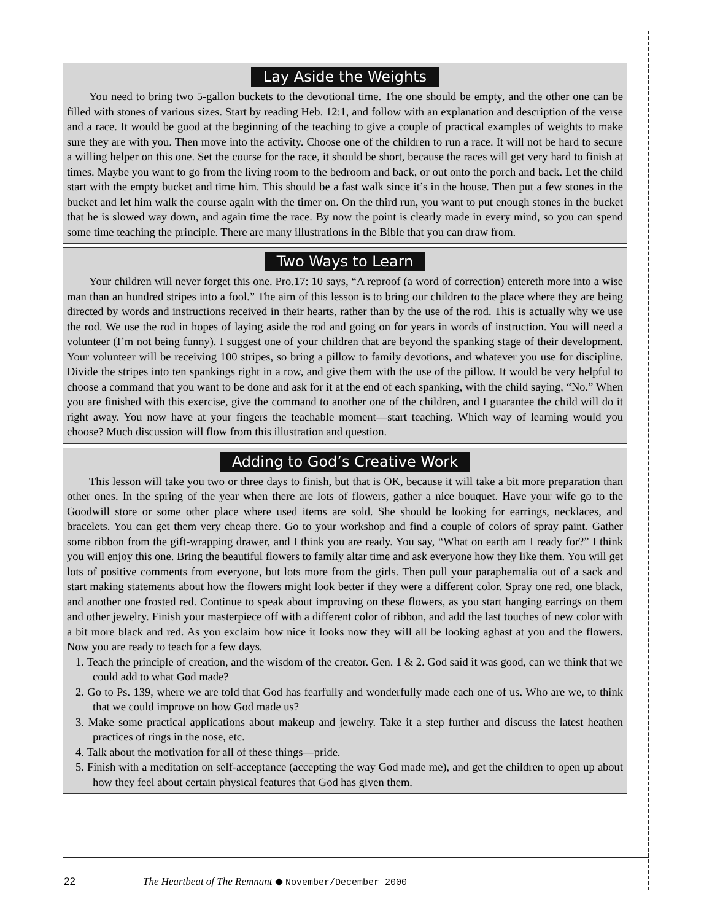Lay Aside the Weights
You need to bring two 5-gallon buckets to the devotional time. The one should be empty, and the other one can be filled with stones of various sizes. Start by reading Heb. 12:1, and follow with an explanation and description of the verse and a race. It would be good at the beginning of the teaching to give a couple of practical examples of weights to make sure they are with you. Then move into the activity. Choose one of the children to run a race. It will not be hard to secure a willing helper on this one. Set the course for the race, it should be short, because the races will get very hard to finish at times. Maybe you want to go from the living room to the bedroom and back, or out onto the porch and back. Let the child start with the empty bucket and time him. This should be a fast walk since it’s in the house. Then put a few stones in the bucket and let him walk the course again with the timer on. On the third run, you want to put enough stones in the bucket that he is slowed way down, and again time the race. By now the point is clearly made in every mind, so you can spend some time teaching the principle. There are many illustrations in the Bible that you can draw from.
Two Ways to Learn
Your children will never forget this one. Pro.17: 10 says, “A reproof (a word of correction) entereth more into a wise man than an hundred stripes into a fool.” The aim of this lesson is to bring our children to the place where they are being directed by words and instructions received in their hearts, rather than by the use of the rod. This is actually why we use the rod. We use the rod in hopes of laying aside the rod and going on for years in words of instruction. You will need a volunteer (I’m not being funny). I suggest one of your children that are beyond the spanking stage of their development. Your volunteer will be receiving 100 stripes, so bring a pillow to family devotions, and whatever you use for discipline. Divide the stripes into ten spankings right in a row, and give them with the use of the pillow. It would be very helpful to choose a command that you want to be done and ask for it at the end of each spanking, with the child saying, “No.” When you are finished with this exercise, give the command to another one of the children, and I guarantee the child will do it right away. You now have at your fingers the teachable moment—start teaching. Which way of learning would you choose? Much discussion will flow from this illustration and question.
Adding to God’s Creative Work
This lesson will take you two or three days to finish, but that is OK, because it will take a bit more preparation than other ones. In the spring of the year when there are lots of flowers, gather a nice bouquet. Have your wife go to the Goodwill store or some other place where used items are sold. She should be looking for earrings, necklaces, and bracelets. You can get them very cheap there. Go to your workshop and find a couple of colors of spray paint. Gather some ribbon from the gift-wrapping drawer, and I think you are ready. You say, “What on earth am I ready for?” I think you will enjoy this one. Bring the beautiful flowers to family altar time and ask everyone how they like them. You will get lots of positive comments from everyone, but lots more from the girls. Then pull your paraphernalia out of a sack and start making statements about how the flowers might look better if they were a different color. Spray one red, one black, and another one frosted red. Continue to speak about improving on these flowers, as you start hanging earrings on them and other jewelry. Finish your masterpiece off with a different color of ribbon, and add the last touches of new color with a bit more black and red. As you exclaim how nice it looks now they will all be looking aghast at you and the flowers. Now you are ready to teach for a few days.
1. Teach the principle of creation, and the wisdom of the creator. Gen. 1 & 2. God said it was good, can we think that we could add to what God made?
2. Go to Ps. 139, where we are told that God has fearfully and wonderfully made each one of us. Who are we, to think that we could improve on how God made us?
3. Make some practical applications about makeup and jewelry. Take it a step further and discuss the latest heathen practices of rings in the nose, etc.
4. Talk about the motivation for all of these things—pride.
5. Finish with a meditation on self-acceptance (accepting the way God made me), and get the children to open up about how they feel about certain physical features that God has given them.
22 The Heartbeat of The Remnant ◆ November/December 2000